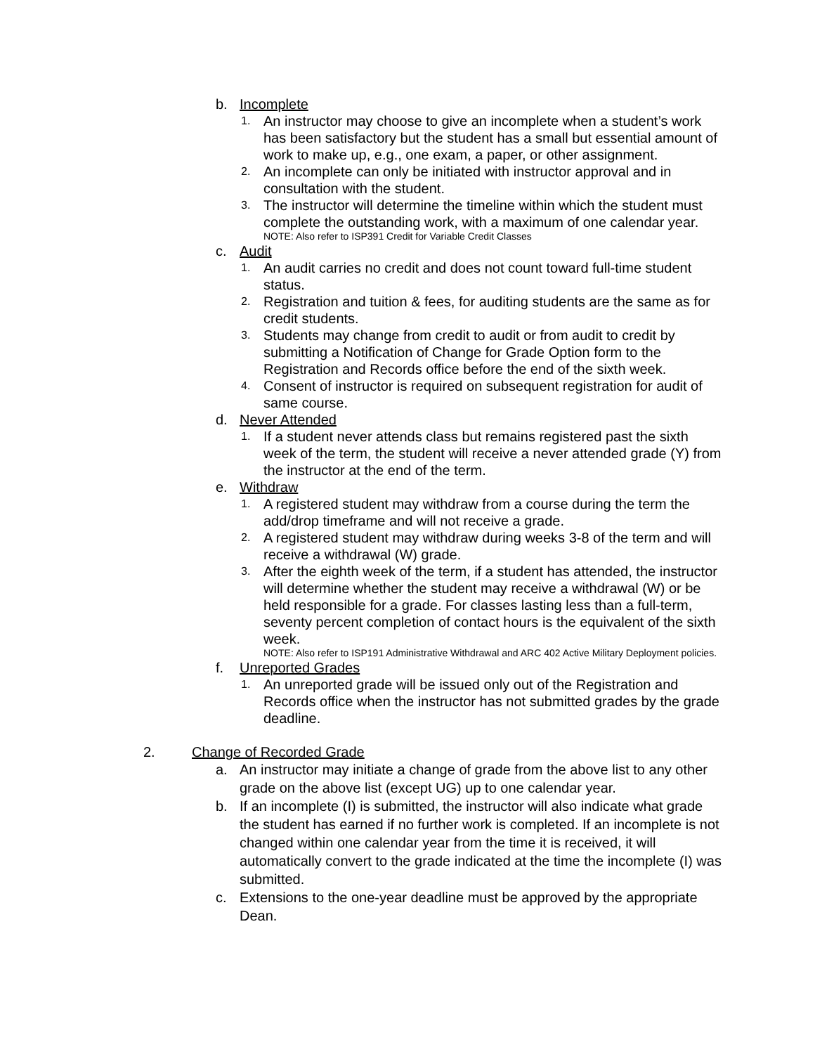b. Incomplete
1. An instructor may choose to give an incomplete when a student’s work has been satisfactory but the student has a small but essential amount of work to make up, e.g., one exam, a paper, or other assignment.
2. An incomplete can only be initiated with instructor approval and in consultation with the student.
3. The instructor will determine the timeline within which the student must complete the outstanding work, with a maximum of one calendar year.
NOTE: Also refer to ISP391 Credit for Variable Credit Classes
c. Audit
1. An audit carries no credit and does not count toward full-time student status.
2. Registration and tuition & fees, for auditing students are the same as for credit students.
3. Students may change from credit to audit or from audit to credit by submitting a Notification of Change for Grade Option form to the Registration and Records office before the end of the sixth week.
4. Consent of instructor is required on subsequent registration for audit of same course.
d. Never Attended
1. If a student never attends class but remains registered past the sixth week of the term, the student will receive a never attended grade (Y) from the instructor at the end of the term.
e. Withdraw
1. A registered student may withdraw from a course during the term the add/drop timeframe and will not receive a grade.
2. A registered student may withdraw during weeks 3-8 of the term and will receive a withdrawal (W) grade.
3. After the eighth week of the term, if a student has attended, the instructor will determine whether the student may receive a withdrawal (W) or be held responsible for a grade. For classes lasting less than a full-term, seventy percent completion of contact hours is the equivalent of the sixth week.
NOTE: Also refer to ISP191 Administrative Withdrawal and ARC 402 Active Military Deployment policies.
f. Unreported Grades
1. An unreported grade will be issued only out of the Registration and Records office when the instructor has not submitted grades by the grade deadline.
2. Change of Recorded Grade
a. An instructor may initiate a change of grade from the above list to any other grade on the above list (except UG) up to one calendar year.
b. If an incomplete (I) is submitted, the instructor will also indicate what grade the student has earned if no further work is completed. If an incomplete is not changed within one calendar year from the time it is received, it will automatically convert to the grade indicated at the time the incomplete (I) was submitted.
c. Extensions to the one-year deadline must be approved by the appropriate Dean.